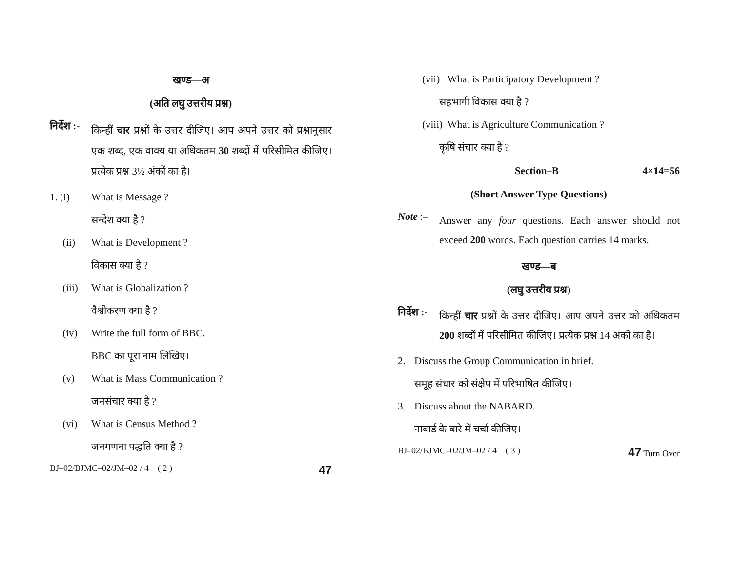खण्ड—अ
(अति लघु उत्तरीय प्रश्न)
निर्देश :- किन्हीं चार प्रश्नों के उत्तर दीजिए। आप अपने उत्तर को प्रश्नानुसार एक शब्द, एक वाक्य या अधिकतम 30 शब्दों में परिसीमित कीजिए। प्रत्येक प्रश्न 3½ अंकों का है।
1. (i) What is Message ?
सन्देश क्या है ?
(ii) What is Development ?
विकास क्या है ?
(iii) What is Globalization ?
वैश्वीकरण क्या है ?
(iv) Write the full form of BBC.
BBC का पूरा नाम लिखिए।
(v) What is Mass Communication ?
जनसंचार क्या है ?
(vi) What is Census Method ?
जनगणना पद्धति क्या है ?
BJ–02/BJMC–02/JM–02 / 4 ( 2 ) 47
(vii) What is Participatory Development ?
सहभागी विकास क्या है ?
(viii) What is Agriculture Communication ?
कृषि संचार क्या है ?
Section–B 4×14=56
(Short Answer Type Questions)
Note :– Answer any four questions. Each answer should not exceed 200 words. Each question carries 14 marks.
खण्ड—ब
(लघु उत्तरीय प्रश्न)
निर्देश :- किन्हीं चार प्रश्नों के उत्तर दीजिए। आप अपने उत्तर को अधिकतम 200 शब्दों में परिसीमित कीजिए। प्रत्येक प्रश्न 14 अंकों का है।
2. Discuss the Group Communication in brief.
समूह संचार को संक्षेप में परिभाषित कीजिए।
3. Discuss about the NABARD.
नाबार्ड के बारे में चर्चा कीजिए।
BJ–02/BJMC–02/JM–02 / 4 ( 3 ) 47 Turn Over